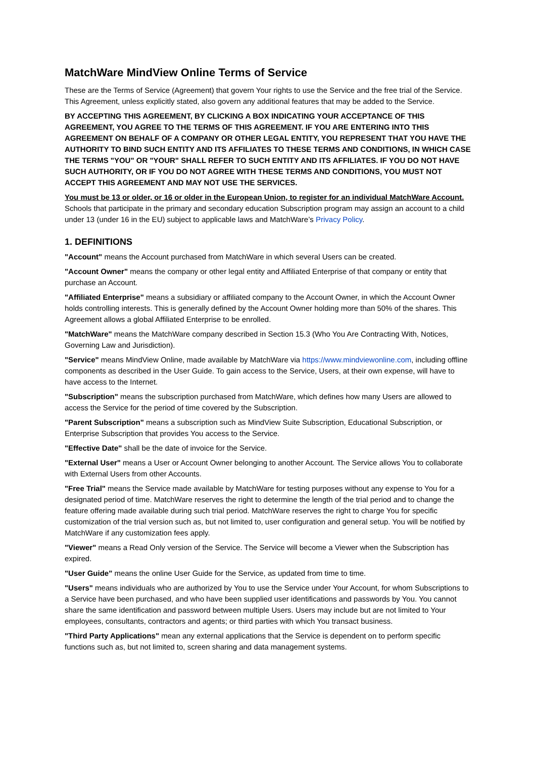MatchWare MindView Online Terms of Service
These are the Terms of Service (Agreement) that govern Your rights to use the Service and the free trial of the Service. This Agreement, unless explicitly stated, also govern any additional features that may be added to the Service.
BY ACCEPTING THIS AGREEMENT, BY CLICKING A BOX INDICATING YOUR ACCEPTANCE OF THIS AGREEMENT, YOU AGREE TO THE TERMS OF THIS AGREEMENT. IF YOU ARE ENTERING INTO THIS AGREEMENT ON BEHALF OF A COMPANY OR OTHER LEGAL ENTITY, YOU REPRESENT THAT YOU HAVE THE AUTHORITY TO BIND SUCH ENTITY AND ITS AFFILIATES TO THESE TERMS AND CONDITIONS, IN WHICH CASE THE TERMS "YOU" OR "YOUR" SHALL REFER TO SUCH ENTITY AND ITS AFFILIATES. IF YOU DO NOT HAVE SUCH AUTHORITY, OR IF YOU DO NOT AGREE WITH THESE TERMS AND CONDITIONS, YOU MUST NOT ACCEPT THIS AGREEMENT AND MAY NOT USE THE SERVICES.
You must be 13 or older, or 16 or older in the European Union, to register for an individual MatchWare Account. Schools that participate in the primary and secondary education Subscription program may assign an account to a child under 13 (under 16 in the EU) subject to applicable laws and MatchWare’s Privacy Policy.
1. DEFINITIONS
"Account" means the Account purchased from MatchWare in which several Users can be created.
"Account Owner" means the company or other legal entity and Affiliated Enterprise of that company or entity that purchase an Account.
"Affiliated Enterprise" means a subsidiary or affiliated company to the Account Owner, in which the Account Owner holds controlling interests. This is generally defined by the Account Owner holding more than 50% of the shares. This Agreement allows a global Affiliated Enterprise to be enrolled.
"MatchWare" means the MatchWare company described in Section 15.3 (Who You Are Contracting With, Notices, Governing Law and Jurisdiction).
"Service" means MindView Online, made available by MatchWare via https://www.mindviewonline.com, including offline components as described in the User Guide. To gain access to the Service, Users, at their own expense, will have to have access to the Internet.
"Subscription" means the subscription purchased from MatchWare, which defines how many Users are allowed to access the Service for the period of time covered by the Subscription.
"Parent Subscription" means a subscription such as MindView Suite Subscription, Educational Subscription, or Enterprise Subscription that provides You access to the Service.
"Effective Date" shall be the date of invoice for the Service.
"External User" means a User or Account Owner belonging to another Account. The Service allows You to collaborate with External Users from other Accounts.
"Free Trial" means the Service made available by MatchWare for testing purposes without any expense to You for a designated period of time. MatchWare reserves the right to determine the length of the trial period and to change the feature offering made available during such trial period. MatchWare reserves the right to charge You for specific customization of the trial version such as, but not limited to, user configuration and general setup. You will be notified by MatchWare if any customization fees apply.
"Viewer" means a Read Only version of the Service. The Service will become a Viewer when the Subscription has expired.
"User Guide" means the online User Guide for the Service, as updated from time to time.
"Users" means individuals who are authorized by You to use the Service under Your Account, for whom Subscriptions to a Service have been purchased, and who have been supplied user identifications and passwords by You. You cannot share the same identification and password between multiple Users. Users may include but are not limited to Your employees, consultants, contractors and agents; or third parties with which You transact business.
"Third Party Applications" mean any external applications that the Service is dependent on to perform specific functions such as, but not limited to, screen sharing and data management systems.